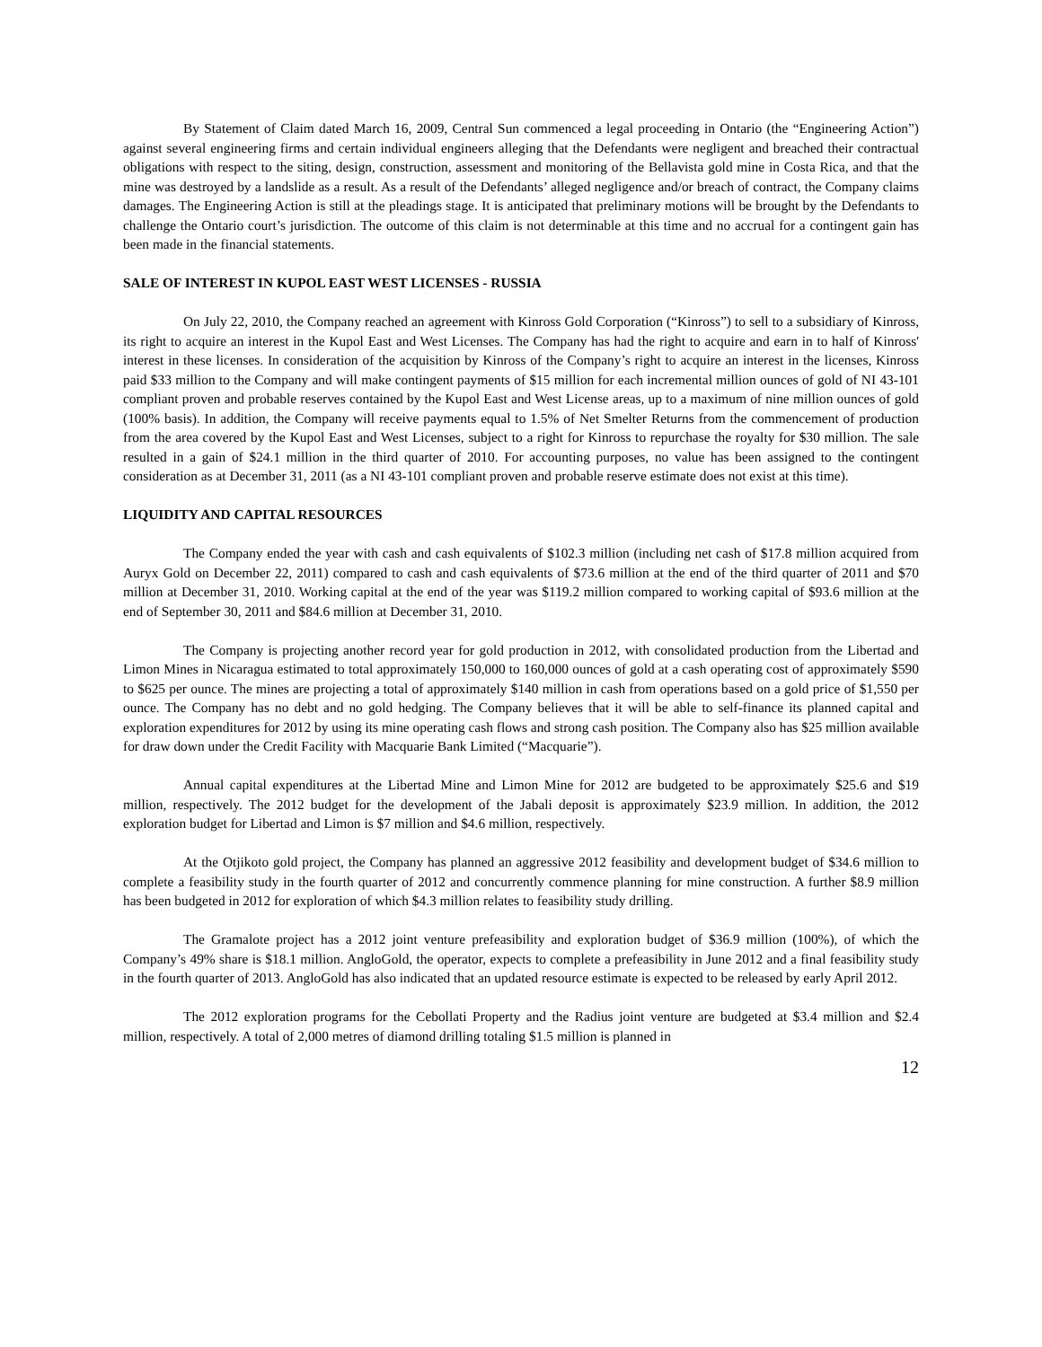By Statement of Claim dated March 16, 2009, Central Sun commenced a legal proceeding in Ontario (the “Engineering Action”) against several engineering firms and certain individual engineers alleging that the Defendants were negligent and breached their contractual obligations with respect to the siting, design, construction, assessment and monitoring of the Bellavista gold mine in Costa Rica, and that the mine was destroyed by a landslide as a result. As a result of the Defendants’ alleged negligence and/or breach of contract, the Company claims damages. The Engineering Action is still at the pleadings stage. It is anticipated that preliminary motions will be brought by the Defendants to challenge the Ontario court’s jurisdiction. The outcome of this claim is not determinable at this time and no accrual for a contingent gain has been made in the financial statements.
SALE OF INTEREST IN KUPOL EAST WEST LICENSES - RUSSIA
On July 22, 2010, the Company reached an agreement with Kinross Gold Corporation (“Kinross”) to sell to a subsidiary of Kinross, its right to acquire an interest in the Kupol East and West Licenses. The Company has had the right to acquire and earn in to half of Kinross' interest in these licenses. In consideration of the acquisition by Kinross of the Company’s right to acquire an interest in the licenses, Kinross paid $33 million to the Company and will make contingent payments of $15 million for each incremental million ounces of gold of NI 43-101 compliant proven and probable reserves contained by the Kupol East and West License areas, up to a maximum of nine million ounces of gold (100% basis). In addition, the Company will receive payments equal to 1.5% of Net Smelter Returns from the commencement of production from the area covered by the Kupol East and West Licenses, subject to a right for Kinross to repurchase the royalty for $30 million. The sale resulted in a gain of $24.1 million in the third quarter of 2010. For accounting purposes, no value has been assigned to the contingent consideration as at December 31, 2011 (as a NI 43-101 compliant proven and probable reserve estimate does not exist at this time).
LIQUIDITY AND CAPITAL RESOURCES
The Company ended the year with cash and cash equivalents of $102.3 million (including net cash of $17.8 million acquired from Auryx Gold on December 22, 2011) compared to cash and cash equivalents of $73.6 million at the end of the third quarter of 2011 and $70 million at December 31, 2010. Working capital at the end of the year was $119.2 million compared to working capital of $93.6 million at the end of September 30, 2011 and $84.6 million at December 31, 2010.
The Company is projecting another record year for gold production in 2012, with consolidated production from the Libertad and Limon Mines in Nicaragua estimated to total approximately 150,000 to 160,000 ounces of gold at a cash operating cost of approximately $590 to $625 per ounce. The mines are projecting a total of approximately $140 million in cash from operations based on a gold price of $1,550 per ounce. The Company has no debt and no gold hedging. The Company believes that it will be able to self-finance its planned capital and exploration expenditures for 2012 by using its mine operating cash flows and strong cash position. The Company also has $25 million available for draw down under the Credit Facility with Macquarie Bank Limited (“Macquarie”).
Annual capital expenditures at the Libertad Mine and Limon Mine for 2012 are budgeted to be approximately $25.6 and $19 million, respectively. The 2012 budget for the development of the Jabali deposit is approximately $23.9 million. In addition, the 2012 exploration budget for Libertad and Limon is $7 million and $4.6 million, respectively.
At the Otjikoto gold project, the Company has planned an aggressive 2012 feasibility and development budget of $34.6 million to complete a feasibility study in the fourth quarter of 2012 and concurrently commence planning for mine construction. A further $8.9 million has been budgeted in 2012 for exploration of which $4.3 million relates to feasibility study drilling.
The Gramalote project has a 2012 joint venture prefeasibility and exploration budget of $36.9 million (100%), of which the Company’s 49% share is $18.1 million. AngloGold, the operator, expects to complete a prefeasibility in June 2012 and a final feasibility study in the fourth quarter of 2013. AngloGold has also indicated that an updated resource estimate is expected to be released by early April 2012.
The 2012 exploration programs for the Cebollati Property and the Radius joint venture are budgeted at $3.4 million and $2.4 million, respectively. A total of 2,000 metres of diamond drilling totaling $1.5 million is planned in
12